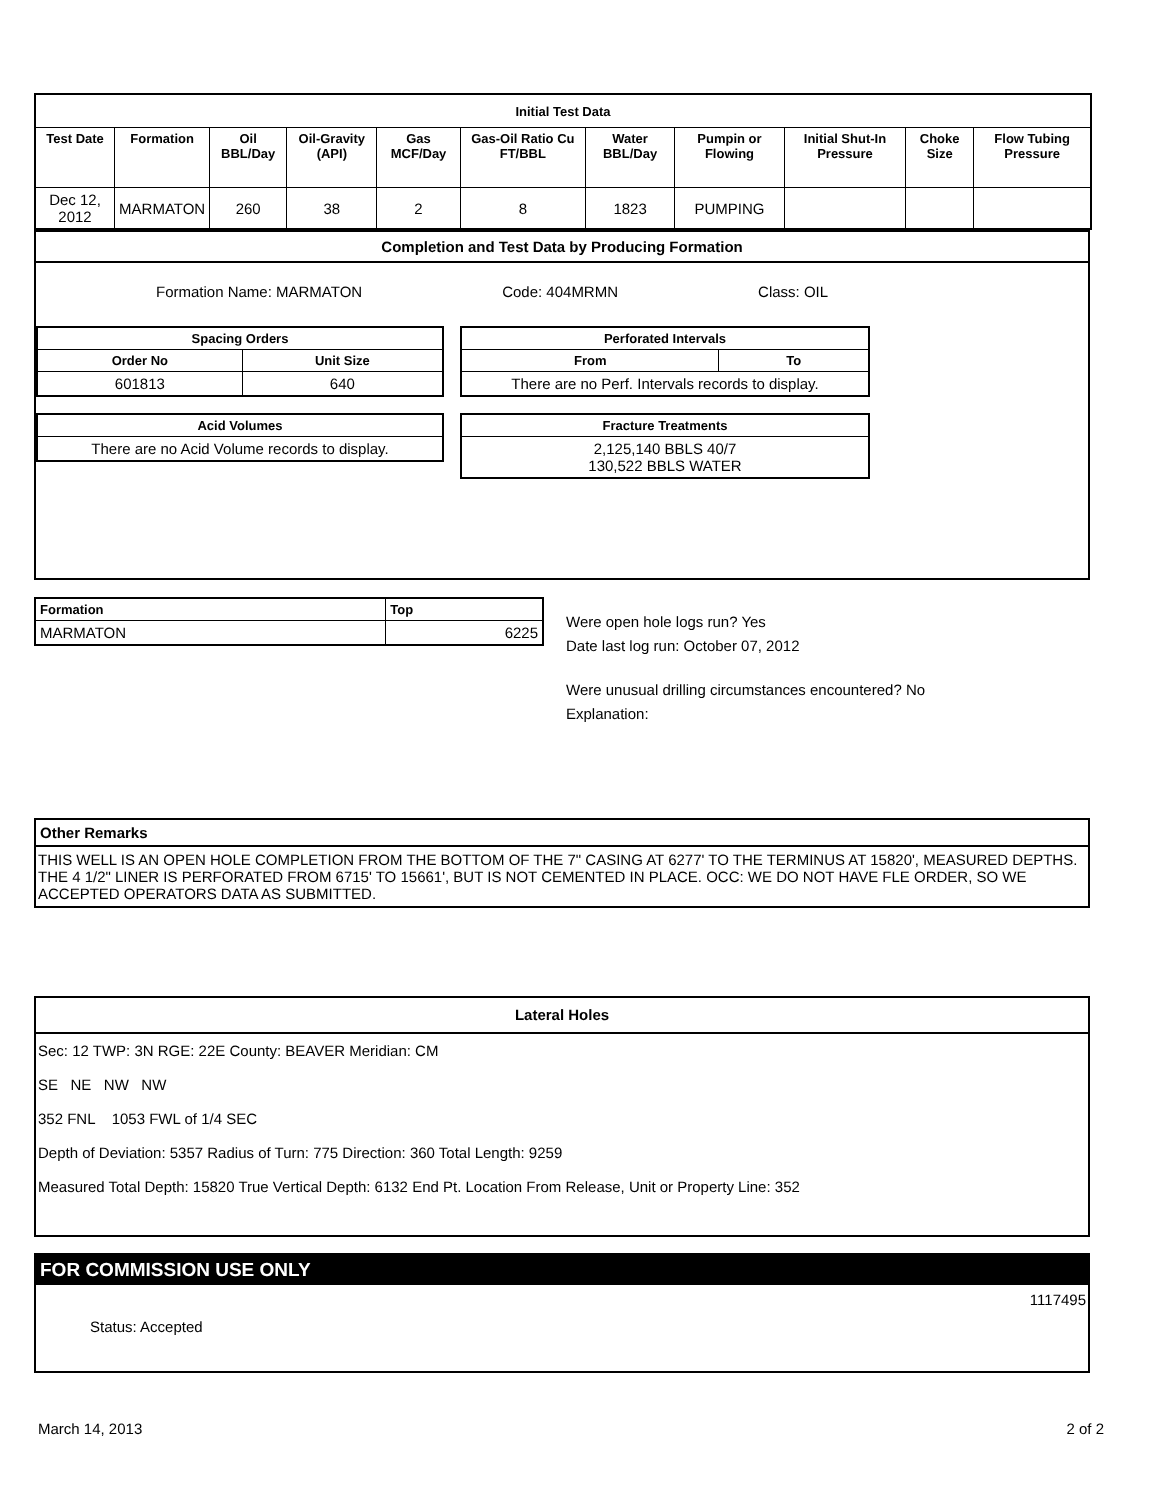| Initial Test Data | | | | | | | | | | |
| --- | --- | --- | --- | --- | --- | --- | --- | --- | --- | --- |
| Test Date | Formation | Oil BBL/Day | Oil-Gravity (API) | Gas MCF/Day | Gas-Oil Ratio Cu FT/BBL | Water BBL/Day | Pumpin or Flowing | Initial Shut-In Pressure | Choke Size | Flow Tubing Pressure |
| Dec 12, 2012 | MARMATON | 260 | 38 | 2 | 8 | 1823 | PUMPING | | | |
Completion and Test Data by Producing Formation
Formation Name: MARMATON Code: 404MRMN Class: OIL
| Spacing Orders | |
| --- | --- |
| Order No | Unit Size |
| 601813 | 640 |
| Acid Volumes |
| --- |
| There are no Acid Volume records to display. |
| Perforated Intervals | |
| --- | --- |
| From | To |
| There are no Perf. Intervals records to display. | |
| Fracture Treatments |
| --- |
| 2,125,140 BBLS 40/7 130,522 BBLS WATER |
| Formation | Top |
| --- | --- |
| MARMATON | 6225 |
Were open hole logs run? Yes
Date last log run: October 07, 2012
Were unusual drilling circumstances encountered? No
Explanation:
Other Remarks
THIS WELL IS AN OPEN HOLE COMPLETION FROM THE BOTTOM OF THE 7" CASING AT 6277' TO THE TERMINUS AT 15820', MEASURED DEPTHS. THE 4 1/2" LINER IS PERFORATED FROM 6715' TO 15661', BUT IS NOT CEMENTED IN PLACE. OCC: WE DO NOT HAVE FLE ORDER, SO WE ACCEPTED OPERATORS DATA AS SUBMITTED.
Lateral Holes
Sec: 12 TWP: 3N RGE: 22E County: BEAVER Meridian: CM
SE NE NW NW
352 FNL 1053 FWL of 1/4 SEC
Depth of Deviation: 5357 Radius of Turn: 775 Direction: 360 Total Length: 9259
Measured Total Depth: 15820 True Vertical Depth: 6132 End Pt. Location From Release, Unit or Property Line: 352
FOR COMMISSION USE ONLY
1117495
Status: Accepted
March 14, 2013 2 of 2